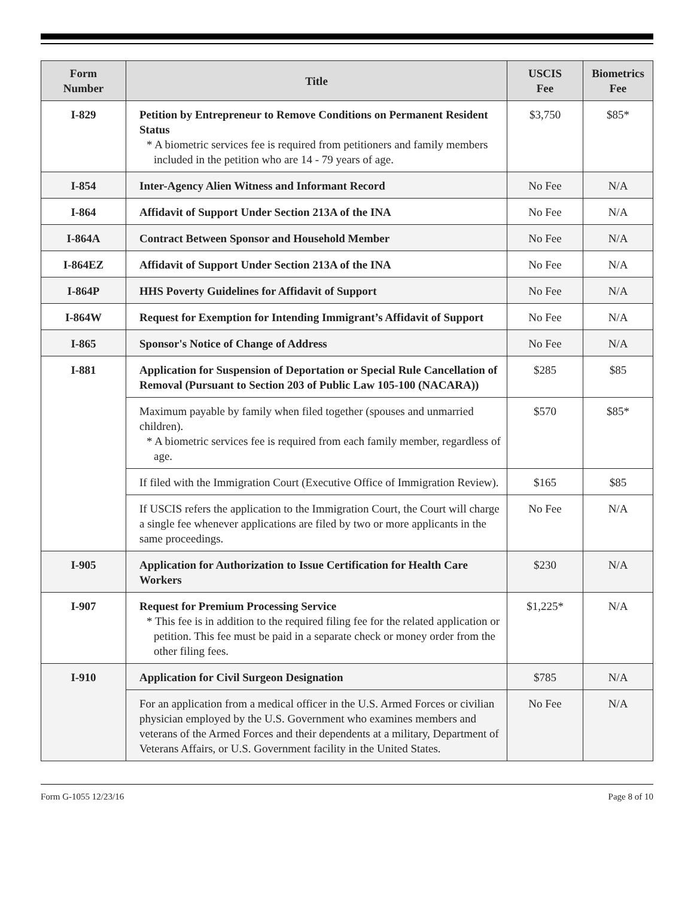| Form Number | Title | USCIS Fee | Biometrics Fee |
| --- | --- | --- | --- |
| I-829 | Petition by Entrepreneur to Remove Conditions on Permanent Resident Status * A biometric services fee is required from petitioners and family members included in the petition who are 14 - 79 years of age. | $3,750 | $85* |
| I-854 | Inter-Agency Alien Witness and Informant Record | No Fee | N/A |
| I-864 | Affidavit of Support Under Section 213A of the INA | No Fee | N/A |
| I-864A | Contract Between Sponsor and Household Member | No Fee | N/A |
| I-864EZ | Affidavit of Support Under Section 213A of the INA | No Fee | N/A |
| I-864P | HHS Poverty Guidelines for Affidavit of Support | No Fee | N/A |
| I-864W | Request for Exemption for Intending Immigrant’s Affidavit of Support | No Fee | N/A |
| I-865 | Sponsor's Notice of Change of Address | No Fee | N/A |
| I-881 | Application for Suspension of Deportation or Special Rule Cancellation of Removal (Pursuant to Section 203 of Public Law 105-100 (NACARA)) | $285 | $85 |
| | Maximum payable by family when filed together (spouses and unmarried children). * A biometric services fee is required from each family member, regardless of age. | $570 | $85* |
| | If filed with the Immigration Court (Executive Office of Immigration Review). | $165 | $85 |
| | If USCIS refers the application to the Immigration Court, the Court will charge a single fee whenever applications are filed by two or more applicants in the same proceedings. | No Fee | N/A |
| I-905 | Application for Authorization to Issue Certification for Health Care Workers | $230 | N/A |
| I-907 | Request for Premium Processing Service * This fee is in addition to the required filing fee for the related application or petition. This fee must be paid in a separate check or money order from the other filing fees. | $1,225* | N/A |
| I-910 | Application for Civil Surgeon Designation | $785 | N/A |
| | For an application from a medical officer in the U.S. Armed Forces or civilian physician employed by the U.S. Government who examines members and veterans of the Armed Forces and their dependents at a military, Department of Veterans Affairs, or U.S. Government facility in the United States. | No Fee | N/A |
Form G-1055 12/23/16 Page 8 of 10